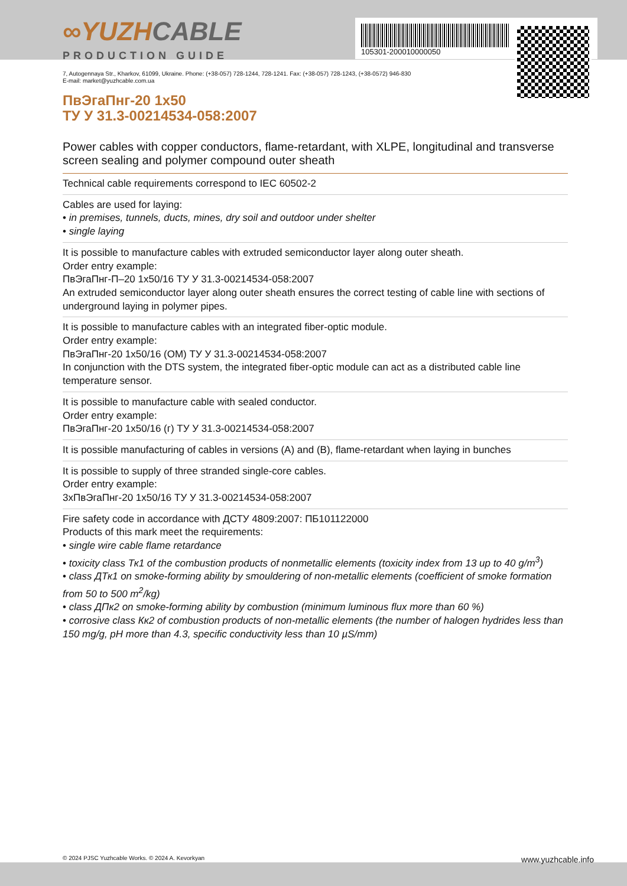∞YUZHCABLE
PRODUCTION GUIDE
105301-200010000050
7, Autogennaya Str., Kharkov, 61099, Ukraine. Phone: (+38-057) 728-1244, 728-1241. Fax: (+38-057) 728-1243, (+38-0572) 946-830
E-mail: market@yuzhcable.com.ua
ПвЭгаПнг-20 1x50
ТУ У 31.3-00214534-058:2007
Power cables with copper conductors, flame-retardant, with XLPE, longitudinal and transverse screen sealing and polymer compound outer sheath
Technical cable requirements correspond to IEC 60502-2
Cables are used for laying:
• in premises, tunnels, ducts, mines, dry soil and outdoor under shelter
• single laying
It is possible to manufacture cables with extruded semiconductor layer along outer sheath.
Order entry example:
ПвЭгаПнг-П–20 1x50/16 ТУ У 31.3-00214534-058:2007
An extruded semiconductor layer along outer sheath ensures the correct testing of cable line with sections of underground laying in polymer pipes.
It is possible to manufacture cables with an integrated fiber-optic module.
Order entry example:
ПвЭгаПнг-20 1x50/16 (ОМ) ТУ У 31.3-00214534-058:2007
In conjunction with the DTS system, the integrated fiber-optic module can act as a distributed cable line temperature sensor.
It is possible to manufacture cable with sealed conductor.
Order entry example:
ПвЭгаПнг-20 1x50/16 (г) ТУ У 31.3-00214534-058:2007
It is possible manufacturing of cables in versions (А) and (В), flame-retardant when laying in bunches
It is possible to supply of three stranded single-core cables.
Order entry example:
3хПвЭгаПнг-20 1x50/16 ТУ У 31.3-00214534-058:2007
Fire safety code in accordance with ДСТУ 4809:2007: ПБ101122000
Products of this mark meet the requirements:
• single wire cable flame retardance
• toxicity class Тк1 of the combustion products of nonmetallic elements (toxicity index from 13 up to 40 g/m<sup>3</sup>)
• class ДТк1 on smoke-forming ability by smouldering of non-metallic elements (coefficient of smoke formation from 50 to 500 m<sup>2</sup>/kg)
• class ДПк2 on smoke-forming ability by combustion (minimum luminous flux more than 60 %)
• corrosive class Кк2 of combustion products of non-metallic elements (the number of halogen hydrides less than 150 mg/g, pH more than 4.3, specific conductivity less than 10 µS/mm)
© 2024 PJSC Yuzhcable Works. © 2024 A. Kevorkyan www.yuzhcable.info